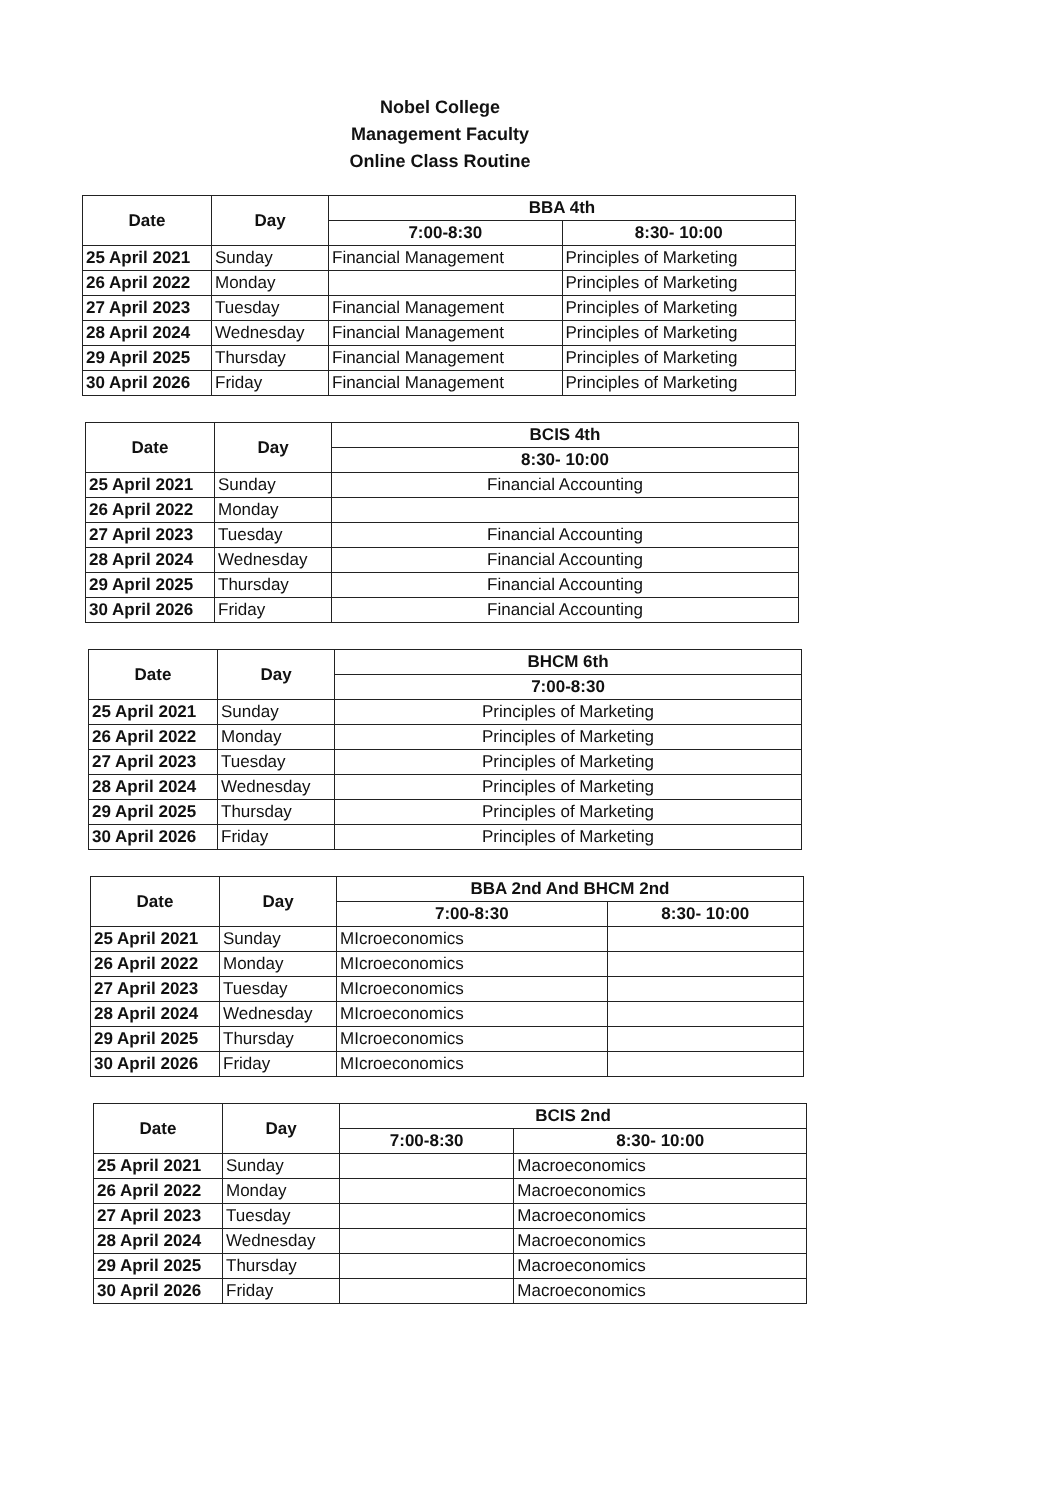Nobel College
Management Faculty
Online Class Routine
| Date | Day | BBA 4th | |
| --- | --- | --- | --- |
| | | 7:00-8:30 | 8:30- 10:00 |
| 25 April 2021 | Sunday | Financial Management | Principles of Marketing |
| 26 April 2022 | Monday | | Principles of Marketing |
| 27 April 2023 | Tuesday | Financial Management | Principles of Marketing |
| 28 April 2024 | Wednesday | Financial Management | Principles of Marketing |
| 29 April 2025 | Thursday | Financial Management | Principles of Marketing |
| 30 April 2026 | Friday | Financial Management | Principles of Marketing |
| Date | Day | BCIS 4th |
| --- | --- | --- |
| | | 8:30- 10:00 |
| 25 April 2021 | Sunday | Financial Accounting |
| 26 April 2022 | Monday | |
| 27 April 2023 | Tuesday | Financial Accounting |
| 28 April 2024 | Wednesday | Financial Accounting |
| 29 April 2025 | Thursday | Financial Accounting |
| 30 April 2026 | Friday | Financial Accounting |
| Date | Day | BHCM 6th |
| --- | --- | --- |
| | | 7:00-8:30 |
| 25 April 2021 | Sunday | Principles of Marketing |
| 26 April 2022 | Monday | Principles of Marketing |
| 27 April 2023 | Tuesday | Principles of Marketing |
| 28 April 2024 | Wednesday | Principles of Marketing |
| 29 April 2025 | Thursday | Principles of Marketing |
| 30 April 2026 | Friday | Principles of Marketing |
| Date | Day | BBA 2nd And BHCM 2nd | |
| --- | --- | --- | --- |
| | | 7:00-8:30 | 8:30- 10:00 |
| 25 April 2021 | Sunday | MIcroeconomics | |
| 26 April 2022 | Monday | MIcroeconomics | |
| 27 April 2023 | Tuesday | MIcroeconomics | |
| 28 April 2024 | Wednesday | MIcroeconomics | |
| 29 April 2025 | Thursday | MIcroeconomics | |
| 30 April 2026 | Friday | MIcroeconomics | |
| Date | Day | BCIS 2nd | |
| --- | --- | --- | --- |
| | | 7:00-8:30 | 8:30- 10:00 |
| 25 April 2021 | Sunday | | Macroeconomics |
| 26 April 2022 | Monday | | Macroeconomics |
| 27 April 2023 | Tuesday | | Macroeconomics |
| 28 April 2024 | Wednesday | | Macroeconomics |
| 29 April 2025 | Thursday | | Macroeconomics |
| 30 April 2026 | Friday | | Macroeconomics |